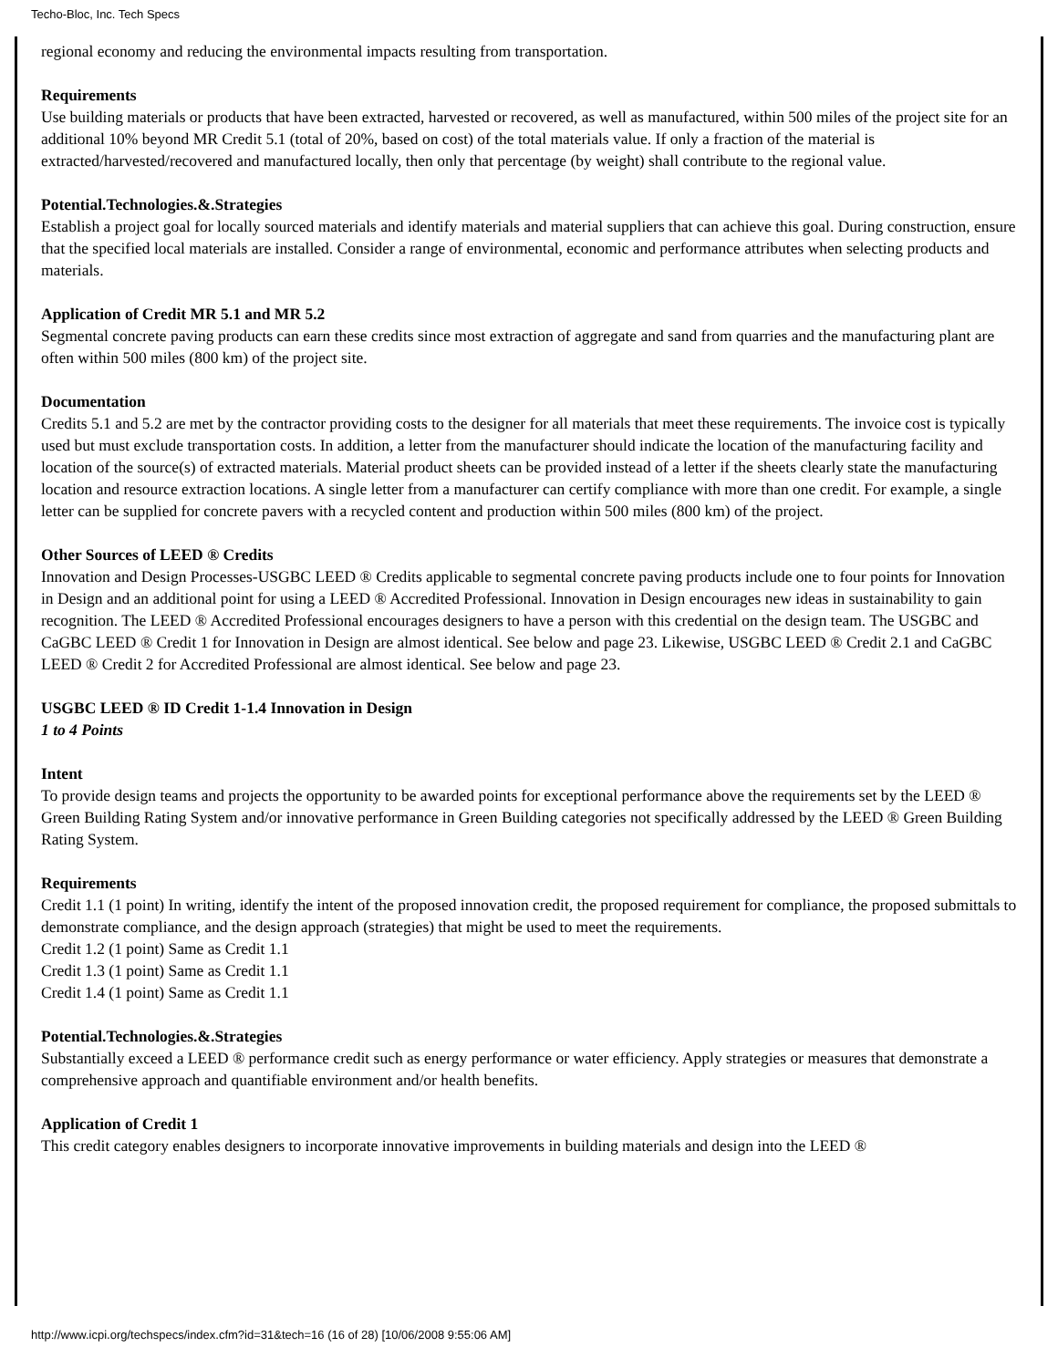Techo-Bloc, Inc. Tech Specs
regional economy and reducing the environmental impacts resulting from transportation.
Requirements
Use building materials or products that have been extracted, harvested or recovered, as well as manufactured, within 500 miles of the project site for an additional 10% beyond MR Credit 5.1 (total of 20%, based on cost) of the total materials value. If only a fraction of the material is extracted/harvested/recovered and manufactured locally, then only that percentage (by weight) shall contribute to the regional value.
Potential.Technologies.&.Strategies
Establish a project goal for locally sourced materials and identify materials and material suppliers that can achieve this goal. During construction, ensure that the specified local materials are installed. Consider a range of environmental, economic and performance attributes when selecting products and materials.
Application of Credit MR 5.1 and MR 5.2
Segmental concrete paving products can earn these credits since most extraction of aggregate and sand from quarries and the manufacturing plant are often within 500 miles (800 km) of the project site.
Documentation
Credits 5.1 and 5.2 are met by the contractor providing costs to the designer for all materials that meet these requirements. The invoice cost is typically used but must exclude transportation costs. In addition, a letter from the manufacturer should indicate the location of the manufacturing facility and location of the source(s) of extracted materials. Material product sheets can be provided instead of a letter if the sheets clearly state the manufacturing location and resource extraction locations. A single letter from a manufacturer can certify compliance with more than one credit. For example, a single letter can be supplied for concrete pavers with a recycled content and production within 500 miles (800 km) of the project.
Other Sources of LEED ® Credits
Innovation and Design Processes-USGBC LEED ® Credits applicable to segmental concrete paving products include one to four points for Innovation in Design and an additional point for using a LEED ® Accredited Professional. Innovation in Design encourages new ideas in sustainability to gain recognition. The LEED ® Accredited Professional encourages designers to have a person with this credential on the design team. The USGBC and CaGBC LEED ® Credit 1 for Innovation in Design are almost identical. See below and page 23. Likewise, USGBC LEED ® Credit 2.1 and CaGBC LEED ® Credit 2 for Accredited Professional are almost identical. See below and page 23.
USGBC LEED ® ID Credit 1-1.4 Innovation in Design
1 to 4 Points
Intent
To provide design teams and projects the opportunity to be awarded points for exceptional performance above the requirements set by the LEED ® Green Building Rating System and/or innovative performance in Green Building categories not specifically addressed by the LEED ® Green Building Rating System.
Requirements
Credit 1.1 (1 point) In writing, identify the intent of the proposed innovation credit, the proposed requirement for compliance, the proposed submittals to demonstrate compliance, and the design approach (strategies) that might be used to meet the requirements.
Credit 1.2 (1 point) Same as Credit 1.1
Credit 1.3 (1 point) Same as Credit 1.1
Credit 1.4 (1 point) Same as Credit 1.1
Potential.Technologies.&.Strategies
Substantially exceed a LEED ® performance credit such as energy performance or water efficiency. Apply strategies or measures that demonstrate a comprehensive approach and quantifiable environment and/or health benefits.
Application of Credit 1
This credit category enables designers to incorporate innovative improvements in building materials and design into the LEED ®
http://www.icpi.org/techspecs/index.cfm?id=31&tech=16 (16 of 28) [10/06/2008 9:55:06 AM]